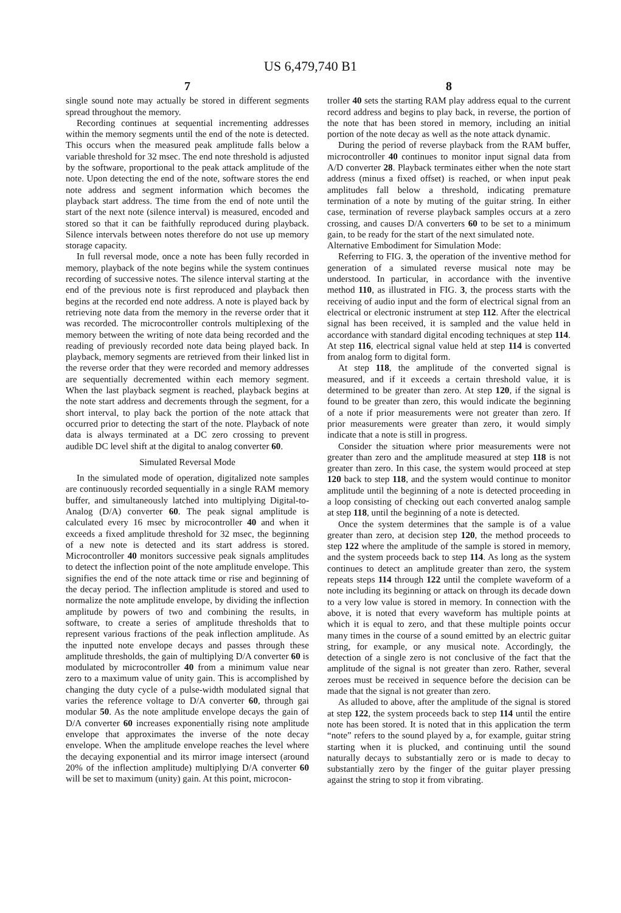US 6,479,740 B1
7
single sound note may actually be stored in different segments spread throughout the memory.
Recording continues at sequential incrementing addresses within the memory segments until the end of the note is detected. This occurs when the measured peak amplitude falls below a variable threshold for 32 msec. The end note threshold is adjusted by the software, proportional to the peak attack amplitude of the note. Upon detecting the end of the note, software stores the end note address and segment information which becomes the playback start address. The time from the end of note until the start of the next note (silence interval) is measured, encoded and stored so that it can be faithfully reproduced during playback. Silence intervals between notes therefore do not use up memory storage capacity.
In full reversal mode, once a note has been fully recorded in memory, playback of the note begins while the system continues recording of successive notes. The silence interval starting at the end of the previous note is first reproduced and playback then begins at the recorded end note address. A note is played back by retrieving note data from the memory in the reverse order that it was recorded. The microcontroller controls multiplexing of the memory between the writing of note data being recorded and the reading of previously recorded note data being played back. In playback, memory segments are retrieved from their linked list in the reverse order that they were recorded and memory addresses are sequentially decremented within each memory segment. When the last playback segment is reached, playback begins at the note start address and decrements through the segment, for a short interval, to play back the portion of the note attack that occurred prior to detecting the start of the note. Playback of note data is always terminated at a DC zero crossing to prevent audible DC level shift at the digital to analog converter 60.
Simulated Reversal Mode
In the simulated mode of operation, digitalized note samples are continuously recorded sequentially in a single RAM memory buffer, and simultaneously latched into multiplying Digital-to-Analog (D/A) converter 60. The peak signal amplitude is calculated every 16 msec by microcontroller 40 and when it exceeds a fixed amplitude threshold for 32 msec, the beginning of a new note is detected and its start address is stored. Microcontroller 40 monitors successive peak signals amplitudes to detect the inflection point of the note amplitude envelope. This signifies the end of the note attack time or rise and beginning of the decay period. The inflection amplitude is stored and used to normalize the note amplitude envelope, by dividing the inflection amplitude by powers of two and combining the results, in software, to create a series of amplitude thresholds that to represent various fractions of the peak inflection amplitude. As the inputted note envelope decays and passes through these amplitude thresholds, the gain of multiplying D/A converter 60 is modulated by microcontroller 40 from a minimum value near zero to a maximum value of unity gain. This is accomplished by changing the duty cycle of a pulse-width modulated signal that varies the reference voltage to D/A converter 60, through gai modular 50. As the note amplitude envelope decays the gain of D/A converter 60 increases exponentially rising note amplitude envelope that approximates the inverse of the note decay envelope. When the amplitude envelope reaches the level where the decaying exponential and its mirror image intersect (around 20% of the inflection amplitude) multiplying D/A converter 60 will be set to maximum (unity) gain. At this point, microcon-
8
troller 40 sets the starting RAM play address equal to the current record address and begins to play back, in reverse, the portion of the note that has been stored in memory, including an initial portion of the note decay as well as the note attack dynamic.
During the period of reverse playback from the RAM buffer, microcontroller 40 continues to monitor input signal data from A/D converter 28. Playback terminates either when the note start address (minus a fixed offset) is reached, or when input peak amplitudes fall below a threshold, indicating premature termination of a note by muting of the guitar string. In either case, termination of reverse playback samples occurs at a zero crossing, and causes D/A converters 60 to be set to a minimum gain, to be ready for the start of the next simulated note.
Alternative Embodiment for Simulation Mode:
Referring to FIG. 3, the operation of the inventive method for generation of a simulated reverse musical note may be understood. In particular, in accordance with the inventive method 110, as illustrated in FIG. 3, the process starts with the receiving of audio input and the form of electrical signal from an electrical or electronic instrument at step 112. After the electrical signal has been received, it is sampled and the value held in accordance with standard digital encoding techniques at step 114. At step 116, electrical signal value held at step 114 is converted from analog form to digital form.
At step 118, the amplitude of the converted signal is measured, and if it exceeds a certain threshold value, it is determined to be greater than zero. At step 120, if the signal is found to be greater than zero, this would indicate the beginning of a note if prior measurements were not greater than zero. If prior measurements were greater than zero, it would simply indicate that a note is still in progress.
Consider the situation where prior measurements were not greater than zero and the amplitude measured at step 118 is not greater than zero. In this case, the system would proceed at step 120 back to step 118, and the system would continue to monitor amplitude until the beginning of a note is detected proceeding in a loop consisting of checking out each converted analog sample at step 118, until the beginning of a note is detected.
Once the system determines that the sample is of a value greater than zero, at decision step 120, the method proceeds to step 122 where the amplitude of the sample is stored in memory, and the system proceeds back to step 114. As long as the system continues to detect an amplitude greater than zero, the system repeats steps 114 through 122 until the complete waveform of a note including its beginning or attack on through its decade down to a very low value is stored in memory. In connection with the above, it is noted that every waveform has multiple points at which it is equal to zero, and that these multiple points occur many times in the course of a sound emitted by an electric guitar string, for example, or any musical note. Accordingly, the detection of a single zero is not conclusive of the fact that the amplitude of the signal is not greater than zero. Rather, several zeroes must be received in sequence before the decision can be made that the signal is not greater than zero.
As alluded to above, after the amplitude of the signal is stored at step 122, the system proceeds back to step 114 until the entire note has been stored. It is noted that in this application the term “note” refers to the sound played by a, for example, guitar string starting when it is plucked, and continuing until the sound naturally decays to substantially zero or is made to decay to substantially zero by the finger of the guitar player pressing against the string to stop it from vibrating.